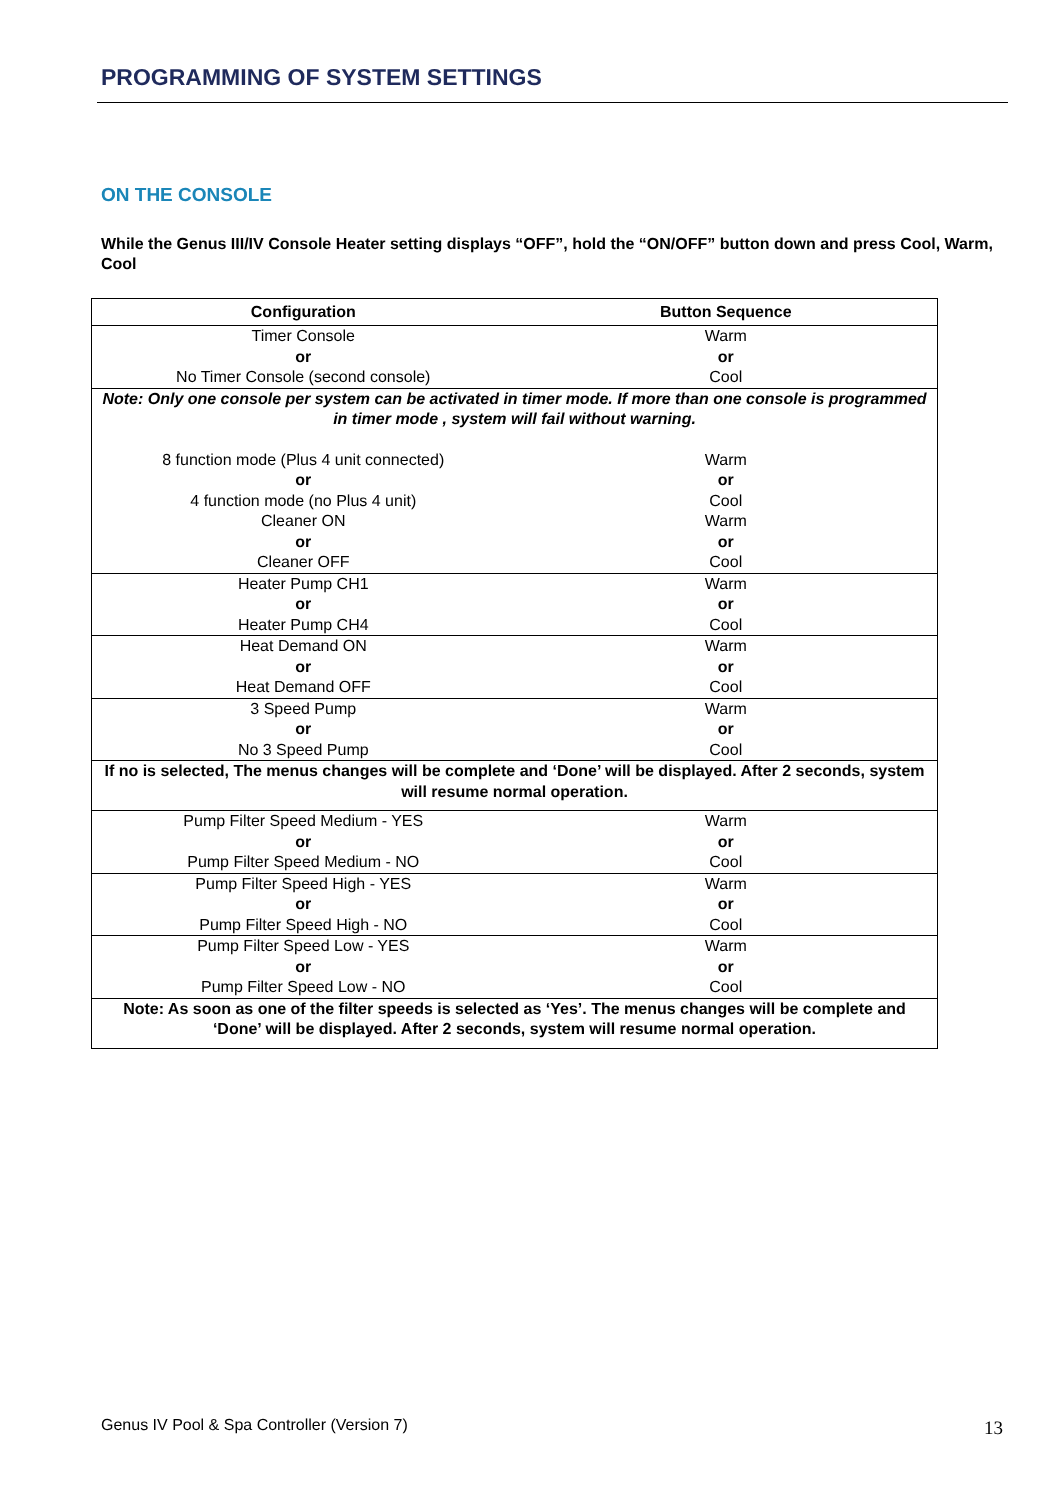PROGRAMMING OF SYSTEM SETTINGS
ON THE CONSOLE
While the Genus III/IV Console Heater setting displays “OFF”, hold the “ON/OFF” button down and press Cool, Warm, Cool
| Configuration | Button Sequence |
| --- | --- |
| Timer Console or No Timer Console (second console) | Warm or Cool |
| Note: Only one console per system can be activated in timer mode. If more than one console is programmed in timer mode , system will fail without warning. | |
| 8 function mode (Plus 4 unit connected) or 4 function mode (no Plus 4 unit) | Warm or Cool |
| Cleaner ON or Cleaner OFF | Warm or Cool |
| Heater Pump CH1 or Heater Pump CH4 | Warm or Cool |
| Heat Demand ON or Heat Demand OFF | Warm or Cool |
| 3 Speed Pump or No 3 Speed Pump | Warm or Cool |
| If no is selected, The menus changes will be complete and ‘Done’ will be displayed. After 2 seconds, system will resume normal operation. | |
| Pump Filter Speed Medium - YES or Pump Filter Speed Medium - NO | Warm or Cool |
| Pump Filter Speed High - YES or Pump Filter Speed High - NO | Warm or Cool |
| Pump Filter Speed Low - YES or Pump Filter Speed Low - NO | Warm or Cool |
| Note: As soon as one of the filter speeds is selected as ‘Yes’. The menus changes will be complete and ‘Done’ will be displayed. After 2 seconds, system will resume normal operation. | |
Genus IV Pool & Spa Controller (Version 7)
13